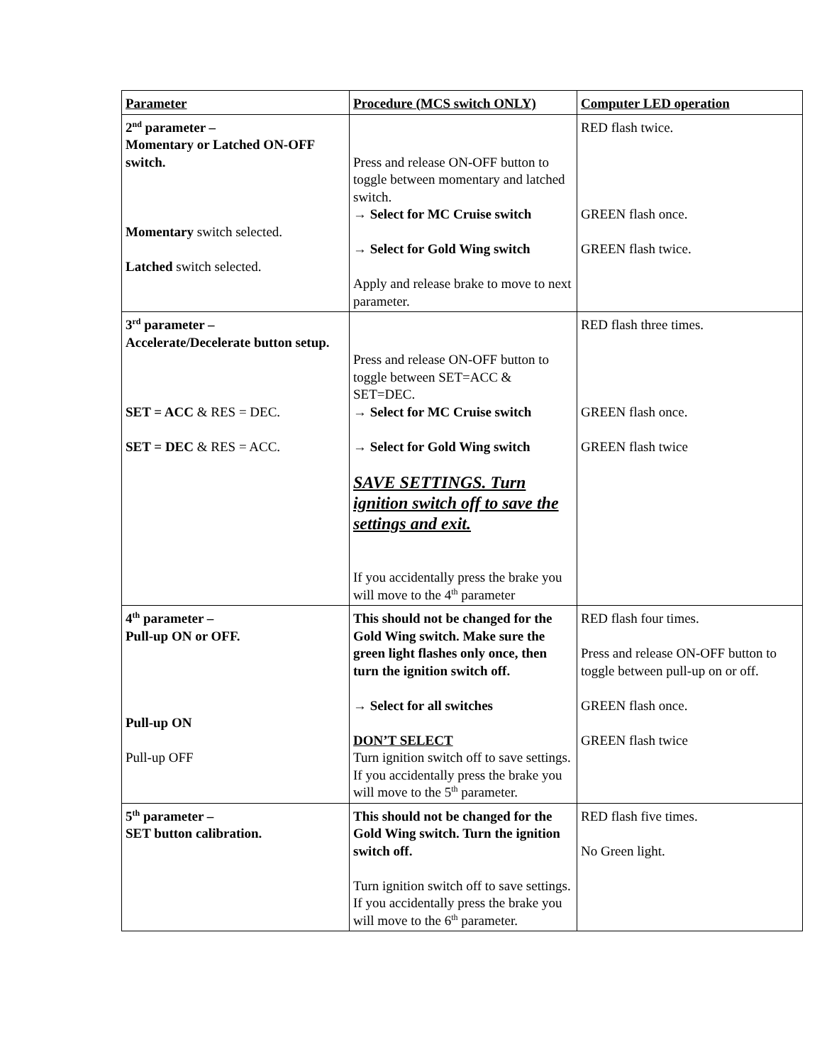| Parameter | Procedure (MCS switch ONLY) | Computer LED operation |
| --- | --- | --- |
| 2<sup>nd</sup> parameter – Momentary or Latched ON-OFF switch. Momentary switch selected. Latched switch selected. | Press and release ON-OFF button to toggle between momentary and latched switch. → Select for MC Cruise switch → Select for Gold Wing switch Apply and release brake to move to next parameter. | RED flash twice. GREEN flash once. GREEN flash twice. |
| 3<sup>rd</sup> parameter – Accelerate/Decelerate button setup. SET = ACC & RES = DEC. SET = DEC & RES = ACC. | Press and release ON-OFF button to toggle between SET=ACC & SET=DEC. → Select for MC Cruise switch → Select for Gold Wing switch SAVE SETTINGS. Turn ignition switch off to save the settings and exit. If you accidentally press the brake you will move to the 4<sup>th</sup> parameter | RED flash three times. GREEN flash once. GREEN flash twice |
| 4<sup>th</sup> parameter – Pull-up ON or OFF. Pull-up ON Pull-up OFF | This should not be changed for the Gold Wing switch. Make sure the green light flashes only once, then turn the ignition switch off. → Select for all switches DON’T SELECT Turn ignition switch off to save settings. If you accidentally press the brake you will move to the 5<sup>th</sup> parameter. | RED flash four times. Press and release ON-OFF button to toggle between pull-up on or off. GREEN flash once. GREEN flash twice |
| 5<sup>th</sup> parameter – SET button calibration. | This should not be changed for the Gold Wing switch. Turn the ignition switch off. Turn ignition switch off to save settings. If you accidentally press the brake you will move to the 6<sup>th</sup> parameter. | RED flash five times. No Green light. |